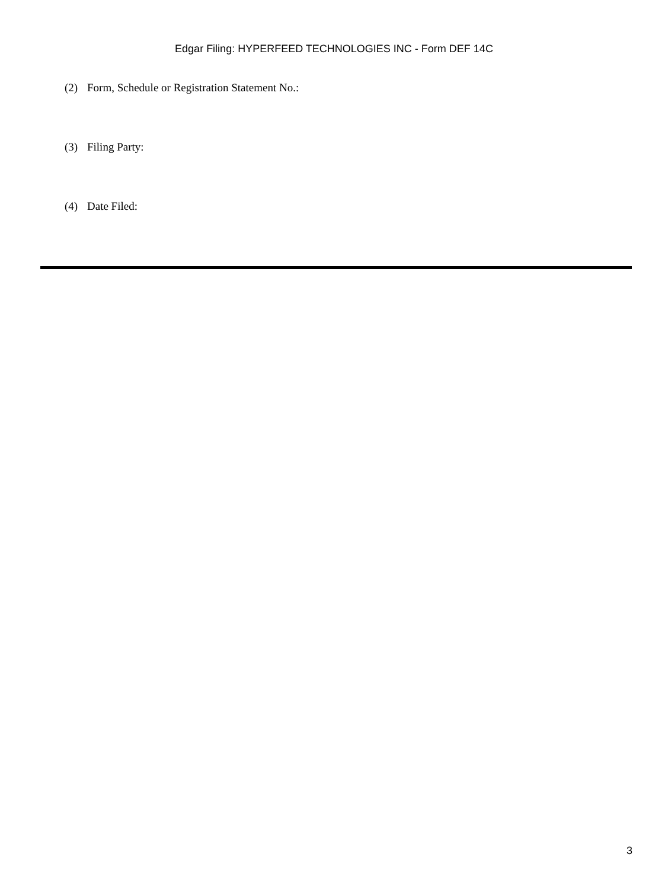Edgar Filing: HYPERFEED TECHNOLOGIES INC - Form DEF 14C
(2) Form, Schedule or Registration Statement No.:
(3) Filing Party:
(4) Date Filed:
3